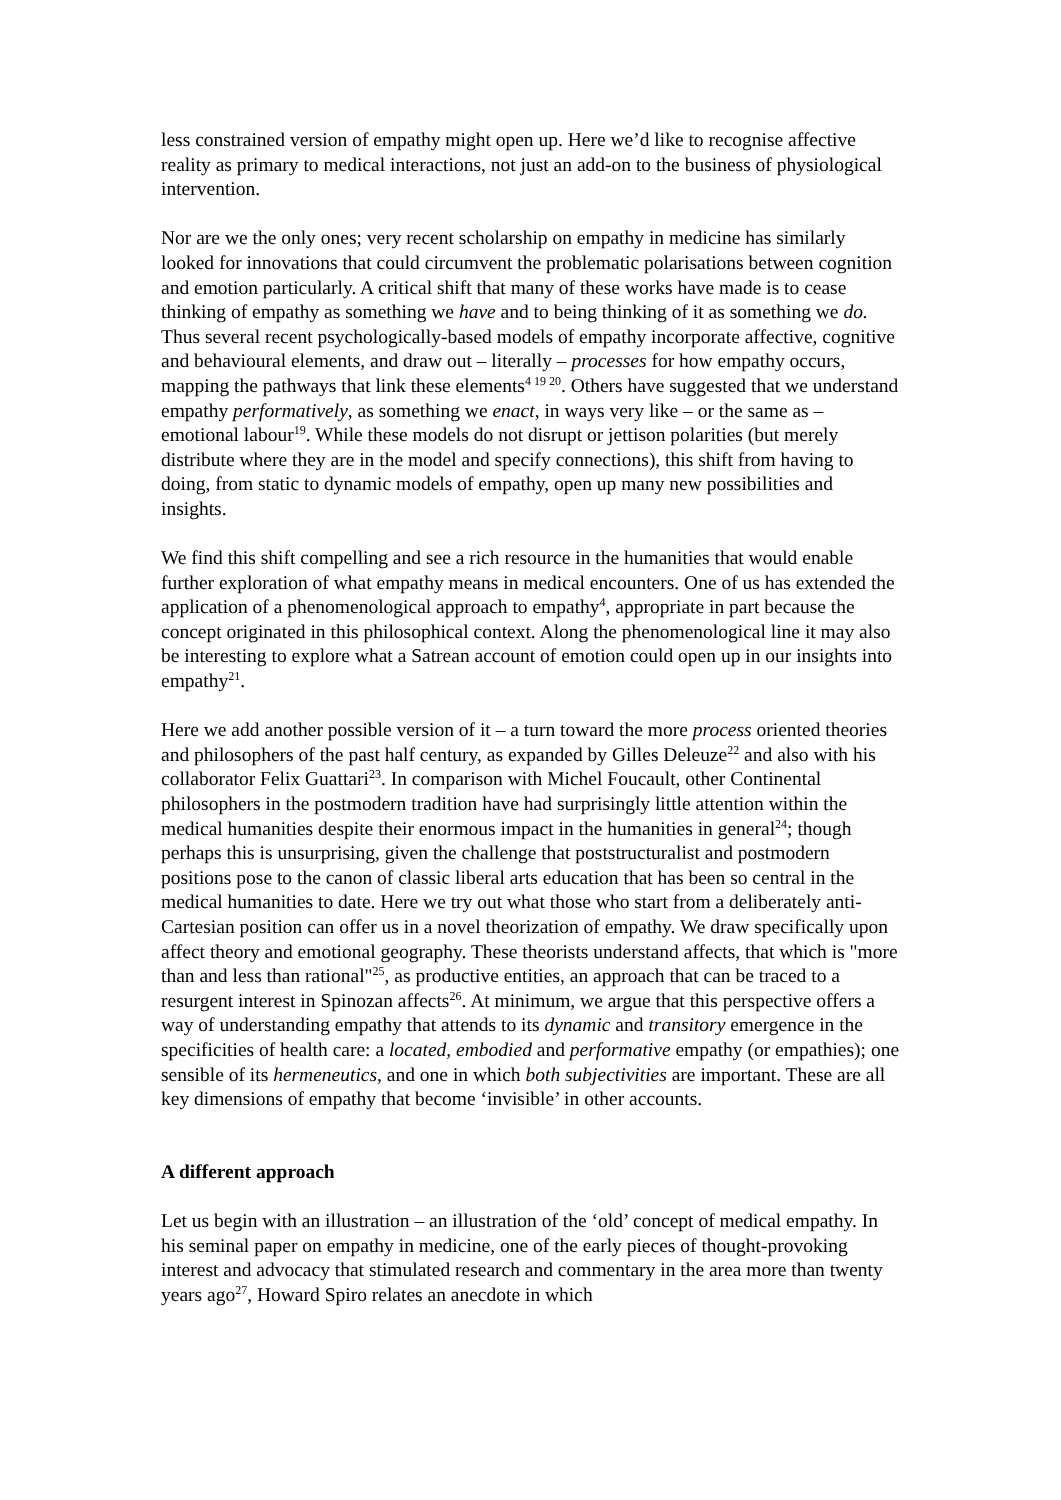less constrained version of empathy might open up. Here we’d like to recognise affective reality as primary to medical interactions, not just an add-on to the business of physiological intervention.
Nor are we the only ones; very recent scholarship on empathy in medicine has similarly looked for innovations that could circumvent the problematic polarisations between cognition and emotion particularly. A critical shift that many of these works have made is to cease thinking of empathy as something we have and to being thinking of it as something we do. Thus several recent psychologically-based models of empathy incorporate affective, cognitive and behavioural elements, and draw out – literally – processes for how empathy occurs, mapping the pathways that link these elements<sup>4 19 20</sup>. Others have suggested that we understand empathy performatively, as something we enact, in ways very like – or the same as – emotional labour<sup>19</sup>. While these models do not disrupt or jettison polarities (but merely distribute where they are in the model and specify connections), this shift from having to doing, from static to dynamic models of empathy, open up many new possibilities and insights.
We find this shift compelling and see a rich resource in the humanities that would enable further exploration of what empathy means in medical encounters. One of us has extended the application of a phenomenological approach to empathy<sup>4</sup>, appropriate in part because the concept originated in this philosophical context. Along the phenomenological line it may also be interesting to explore what a Satrean account of emotion could open up in our insights into empathy<sup>21</sup>.
Here we add another possible version of it – a turn toward the more process oriented theories and philosophers of the past half century, as expanded by Gilles Deleuze<sup>22</sup> and also with his collaborator Felix Guattari<sup>23</sup>. In comparison with Michel Foucault, other Continental philosophers in the postmodern tradition have had surprisingly little attention within the medical humanities despite their enormous impact in the humanities in general<sup>24</sup>; though perhaps this is unsurprising, given the challenge that poststructuralist and postmodern positions pose to the canon of classic liberal arts education that has been so central in the medical humanities to date. Here we try out what those who start from a deliberately anti-Cartesian position can offer us in a novel theorization of empathy. We draw specifically upon affect theory and emotional geography. These theorists understand affects, that which is "more than and less than rational"<sup>25</sup>, as productive entities, an approach that can be traced to a resurgent interest in Spinozan affects<sup>26</sup>. At minimum, we argue that this perspective offers a way of understanding empathy that attends to its dynamic and transitory emergence in the specificities of health care: a located, embodied and performative empathy (or empathies); one sensible of its hermeneutics, and one in which both subjectivities are important. These are all key dimensions of empathy that become ‘invisible’ in other accounts.
A different approach
Let us begin with an illustration – an illustration of the ‘old’ concept of medical empathy. In his seminal paper on empathy in medicine, one of the early pieces of thought-provoking interest and advocacy that stimulated research and commentary in the area more than twenty years ago<sup>27</sup>, Howard Spiro relates an anecdote in which